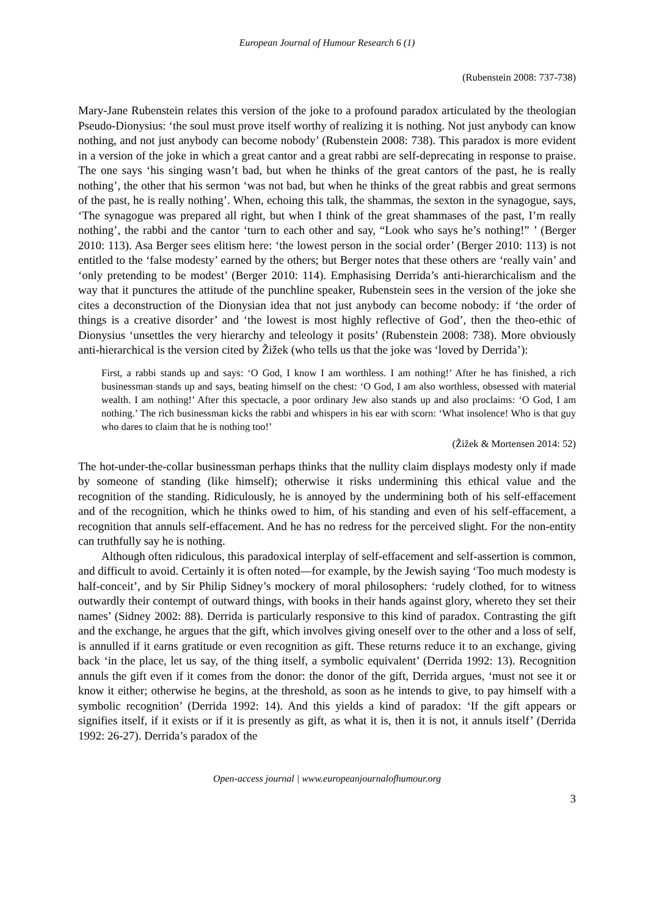European Journal of Humour Research 6 (1)
(Rubenstein 2008: 737-738)
Mary-Jane Rubenstein relates this version of the joke to a profound paradox articulated by the theologian Pseudo-Dionysius: ‘the soul must prove itself worthy of realizing it is nothing. Not just anybody can know nothing, and not just anybody can become nobody’ (Rubenstein 2008: 738). This paradox is more evident in a version of the joke in which a great cantor and a great rabbi are self-deprecating in response to praise. The one says ‘his singing wasn’t bad, but when he thinks of the great cantors of the past, he is really nothing’, the other that his sermon ‘was not bad, but when he thinks of the great rabbis and great sermons of the past, he is really nothing’. When, echoing this talk, the shammas, the sexton in the synagogue, says, ‘The synagogue was prepared all right, but when I think of the great shammases of the past, I’m really nothing’, the rabbi and the cantor ‘turn to each other and say, “Look who says he’s nothing!” ’ (Berger 2010: 113). Asa Berger sees elitism here: ‘the lowest person in the social order’ (Berger 2010: 113) is not entitled to the ‘false modesty’ earned by the others; but Berger notes that these others are ‘really vain’ and ‘only pretending to be modest’ (Berger 2010: 114). Emphasising Derrida’s anti-hierarchicalism and the way that it punctures the attitude of the punchline speaker, Rubenstein sees in the version of the joke she cites a deconstruction of the Dionysian idea that not just anybody can become nobody: if ‘the order of things is a creative disorder’ and ‘the lowest is most highly reflective of God’, then the theo-ethic of Dionysius ‘unsettles the very hierarchy and teleology it posits’ (Rubenstein 2008: 738). More obviously anti-hierarchical is the version cited by Žižek (who tells us that the joke was ‘loved by Derrida’):
First, a rabbi stands up and says: ‘O God, I know I am worthless. I am nothing!’ After he has finished, a rich businessman stands up and says, beating himself on the chest: ‘O God, I am also worthless, obsessed with material wealth. I am nothing!’ After this spectacle, a poor ordinary Jew also stands up and also proclaims: ‘O God, I am nothing.’ The rich businessman kicks the rabbi and whispers in his ear with scorn: ‘What insolence! Who is that guy who dares to claim that he is nothing too!’
(Žižek & Mortensen 2014: 52)
The hot-under-the-collar businessman perhaps thinks that the nullity claim displays modesty only if made by someone of standing (like himself); otherwise it risks undermining this ethical value and the recognition of the standing. Ridiculously, he is annoyed by the undermining both of his self-effacement and of the recognition, which he thinks owed to him, of his standing and even of his self-effacement, a recognition that annuls self-effacement. And he has no redress for the perceived slight. For the non-entity can truthfully say he is nothing.
Although often ridiculous, this paradoxical interplay of self-effacement and self-assertion is common, and difficult to avoid. Certainly it is often noted—for example, by the Jewish saying ‘Too much modesty is half-conceit’, and by Sir Philip Sidney’s mockery of moral philosophers: ‘rudely clothed, for to witness outwardly their contempt of outward things, with books in their hands against glory, whereto they set their names’ (Sidney 2002: 88). Derrida is particularly responsive to this kind of paradox. Contrasting the gift and the exchange, he argues that the gift, which involves giving oneself over to the other and a loss of self, is annulled if it earns gratitude or even recognition as gift. These returns reduce it to an exchange, giving back ‘in the place, let us say, of the thing itself, a symbolic equivalent’ (Derrida 1992: 13). Recognition annuls the gift even if it comes from the donor: the donor of the gift, Derrida argues, ‘must not see it or know it either; otherwise he begins, at the threshold, as soon as he intends to give, to pay himself with a symbolic recognition’ (Derrida 1992: 14). And this yields a kind of paradox: ‘If the gift appears or signifies itself, if it exists or if it is presently as gift, as what it is, then it is not, it annuls itself’ (Derrida 1992: 26-27). Derrida’s paradox of the
Open-access journal | www.europeanjournalofhumour.org
3